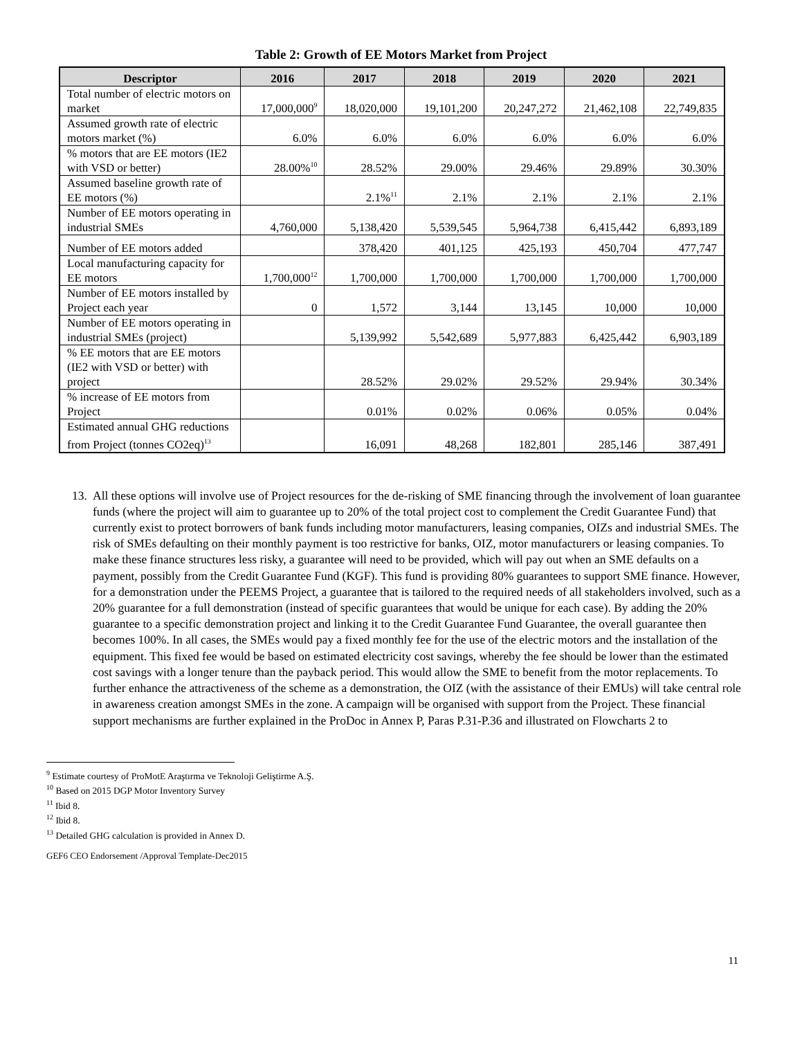Table 2: Growth of EE Motors Market from Project
| Descriptor | 2016 | 2017 | 2018 | 2019 | 2020 | 2021 |
| --- | --- | --- | --- | --- | --- | --- |
| Total number of electric motors on market | 17,000,000<sup>9</sup> | 18,020,000 | 19,101,200 | 20,247,272 | 21,462,108 | 22,749,835 |
| Assumed growth rate of electric motors market (%) | 6.0% | 6.0% | 6.0% | 6.0% | 6.0% | 6.0% |
| % motors that are EE motors (IE2 with VSD or better) | 28.00%<sup>10</sup> | 28.52% | 29.00% | 29.46% | 29.89% | 30.30% |
| Assumed baseline growth rate of EE motors (%) | | 2.1%<sup>11</sup> | 2.1% | 2.1% | 2.1% | 2.1% |
| Number of EE motors operating in industrial SMEs | 4,760,000 | 5,138,420 | 5,539,545 | 5,964,738 | 6,415,442 | 6,893,189 |
| Number of EE motors added | | 378,420 | 401,125 | 425,193 | 450,704 | 477,747 |
| Local manufacturing capacity for EE motors | 1,700,000<sup>12</sup> | 1,700,000 | 1,700,000 | 1,700,000 | 1,700,000 | 1,700,000 |
| Number of EE motors installed by Project each year | 0 | 1,572 | 3,144 | 13,145 | 10,000 | 10,000 |
| Number of EE motors operating in industrial SMEs (project) | | 5,139,992 | 5,542,689 | 5,977,883 | 6,425,442 | 6,903,189 |
| % EE motors that are EE motors (IE2 with VSD or better) with project | | 28.52% | 29.02% | 29.52% | 29.94% | 30.34% |
| % increase of EE motors from Project | | 0.01% | 0.02% | 0.06% | 0.05% | 0.04% |
| Estimated annual GHG reductions from Project (tonnes CO2eq)<sup>13</sup> | | 16,091 | 48,268 | 182,801 | 285,146 | 387,491 |
13. All these options will involve use of Project resources for the de-risking of SME financing through the involvement of loan guarantee funds (where the project will aim to guarantee up to 20% of the total project cost to complement the Credit Guarantee Fund) that currently exist to protect borrowers of bank funds including motor manufacturers, leasing companies, OIZs and industrial SMEs. The risk of SMEs defaulting on their monthly payment is too restrictive for banks, OIZ, motor manufacturers or leasing companies. To make these finance structures less risky, a guarantee will need to be provided, which will pay out when an SME defaults on a payment, possibly from the Credit Guarantee Fund (KGF). This fund is providing 80% guarantees to support SME finance. However, for a demonstration under the PEEMS Project, a guarantee that is tailored to the required needs of all stakeholders involved, such as a 20% guarantee for a full demonstration (instead of specific guarantees that would be unique for each case). By adding the 20% guarantee to a specific demonstration project and linking it to the Credit Guarantee Fund Guarantee, the overall guarantee then becomes 100%. In all cases, the SMEs would pay a fixed monthly fee for the use of the electric motors and the installation of the equipment. This fixed fee would be based on estimated electricity cost savings, whereby the fee should be lower than the estimated cost savings with a longer tenure than the payback period. This would allow the SME to benefit from the motor replacements. To further enhance the attractiveness of the scheme as a demonstration, the OIZ (with the assistance of their EMUs) will take central role in awareness creation amongst SMEs in the zone. A campaign will be organised with support from the Project. These financial support mechanisms are further explained in the ProDoc in Annex P, Paras P.31-P.36 and illustrated on Flowcharts 2 to
<sup>9</sup> Estimate courtesy of ProMotE Araştırma ve Teknoloji Geliştirme A.Ş.
<sup>10</sup> Based on 2015 DGP Motor Inventory Survey
<sup>11</sup> Ibid 8.
<sup>12</sup> Ibid 8.
<sup>13</sup> Detailed GHG calculation is provided in Annex D.
GEF6 CEO Endorsement /Approval Template-Dec2015
11